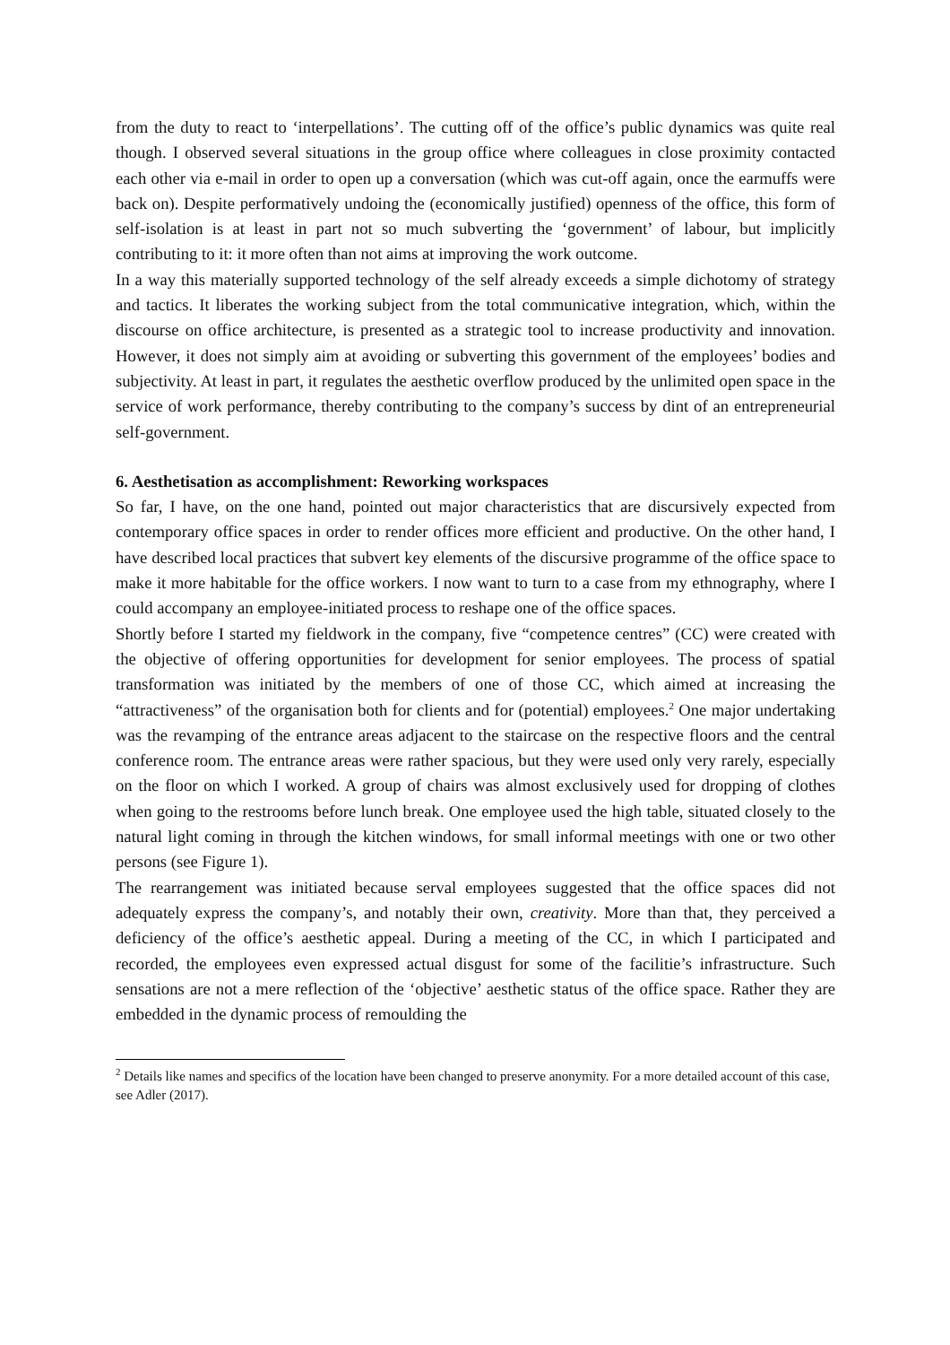from the duty to react to ‘interpellations’. The cutting off of the office’s public dynamics was quite real though. I observed several situations in the group office where colleagues in close proximity contacted each other via e-mail in order to open up a conversation (which was cut-off again, once the earmuffs were back on). Despite performatively undoing the (economically justified) openness of the office, this form of self-isolation is at least in part not so much subverting the ‘government’ of labour, but implicitly contributing to it: it more often than not aims at improving the work outcome.
In a way this materially supported technology of the self already exceeds a simple dichotomy of strategy and tactics. It liberates the working subject from the total communicative integration, which, within the discourse on office architecture, is presented as a strategic tool to increase productivity and innovation. However, it does not simply aim at avoiding or subverting this government of the employees’ bodies and subjectivity. At least in part, it regulates the aesthetic overflow produced by the unlimited open space in the service of work performance, thereby contributing to the company’s success by dint of an entrepreneurial self-government.
6. Aesthetisation as accomplishment: Reworking workspaces
So far, I have, on the one hand, pointed out major characteristics that are discursively expected from contemporary office spaces in order to render offices more efficient and productive. On the other hand, I have described local practices that subvert key elements of the discursive programme of the office space to make it more habitable for the office workers. I now want to turn to a case from my ethnography, where I could accompany an employee-initiated process to reshape one of the office spaces.
Shortly before I started my fieldwork in the company, five “competence centres” (CC) were created with the objective of offering opportunities for development for senior employees. The process of spatial transformation was initiated by the members of one of those CC, which aimed at increasing the “attractiveness” of the organisation both for clients and for (potential) employees.<sup>2</sup> One major undertaking was the revamping of the entrance areas adjacent to the staircase on the respective floors and the central conference room. The entrance areas were rather spacious, but they were used only very rarely, especially on the floor on which I worked. A group of chairs was almost exclusively used for dropping of clothes when going to the restrooms before lunch break. One employee used the high table, situated closely to the natural light coming in through the kitchen windows, for small informal meetings with one or two other persons (see Figure 1).
The rearrangement was initiated because serval employees suggested that the office spaces did not adequately express the company’s, and notably their own, creativity. More than that, they perceived a deficiency of the office’s aesthetic appeal. During a meeting of the CC, in which I participated and recorded, the employees even expressed actual disgust for some of the facilitie’s infrastructure. Such sensations are not a mere reflection of the ‘objective’ aesthetic status of the office space. Rather they are embedded in the dynamic process of remoulding the
<sup>2</sup> Details like names and specifics of the location have been changed to preserve anonymity. For a more detailed account of this case, see Adler (2017).